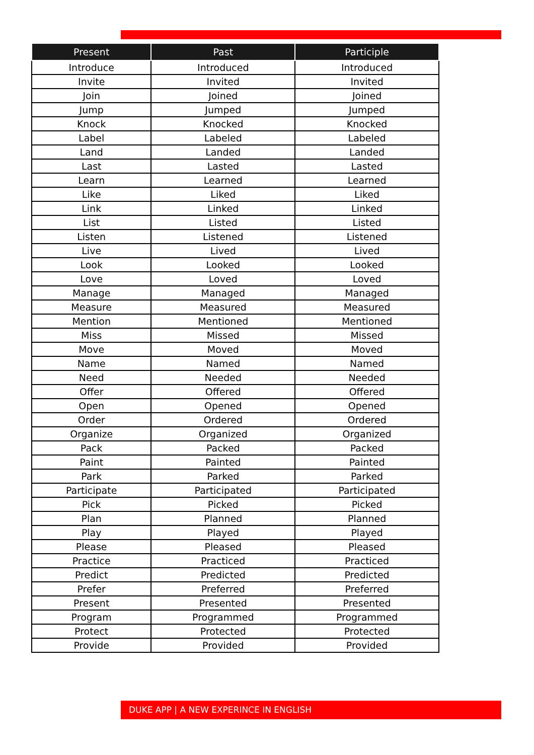| Present | Past | Participle |
| --- | --- | --- |
| Introduce | Introduced | Introduced |
| Invite | Invited | Invited |
| Join | Joined | Joined |
| Jump | Jumped | Jumped |
| Knock | Knocked | Knocked |
| Label | Labeled | Labeled |
| Land | Landed | Landed |
| Last | Lasted | Lasted |
| Learn | Learned | Learned |
| Like | Liked | Liked |
| Link | Linked | Linked |
| List | Listed | Listed |
| Listen | Listened | Listened |
| Live | Lived | Lived |
| Look | Looked | Looked |
| Love | Loved | Loved |
| Manage | Managed | Managed |
| Measure | Measured | Measured |
| Mention | Mentioned | Mentioned |
| Miss | Missed | Missed |
| Move | Moved | Moved |
| Name | Named | Named |
| Need | Needed | Needed |
| Offer | Offered | Offered |
| Open | Opened | Opened |
| Order | Ordered | Ordered |
| Organize | Organized | Organized |
| Pack | Packed | Packed |
| Paint | Painted | Painted |
| Park | Parked | Parked |
| Participate | Participated | Participated |
| Pick | Picked | Picked |
| Plan | Planned | Planned |
| Play | Played | Played |
| Please | Pleased | Pleased |
| Practice | Practiced | Practiced |
| Predict | Predicted | Predicted |
| Prefer | Preferred | Preferred |
| Present | Presented | Presented |
| Program | Programmed | Programmed |
| Protect | Protected | Protected |
| Provide | Provided | Provided |
DUKE APP | A NEW EXPERINCE IN ENGLISH